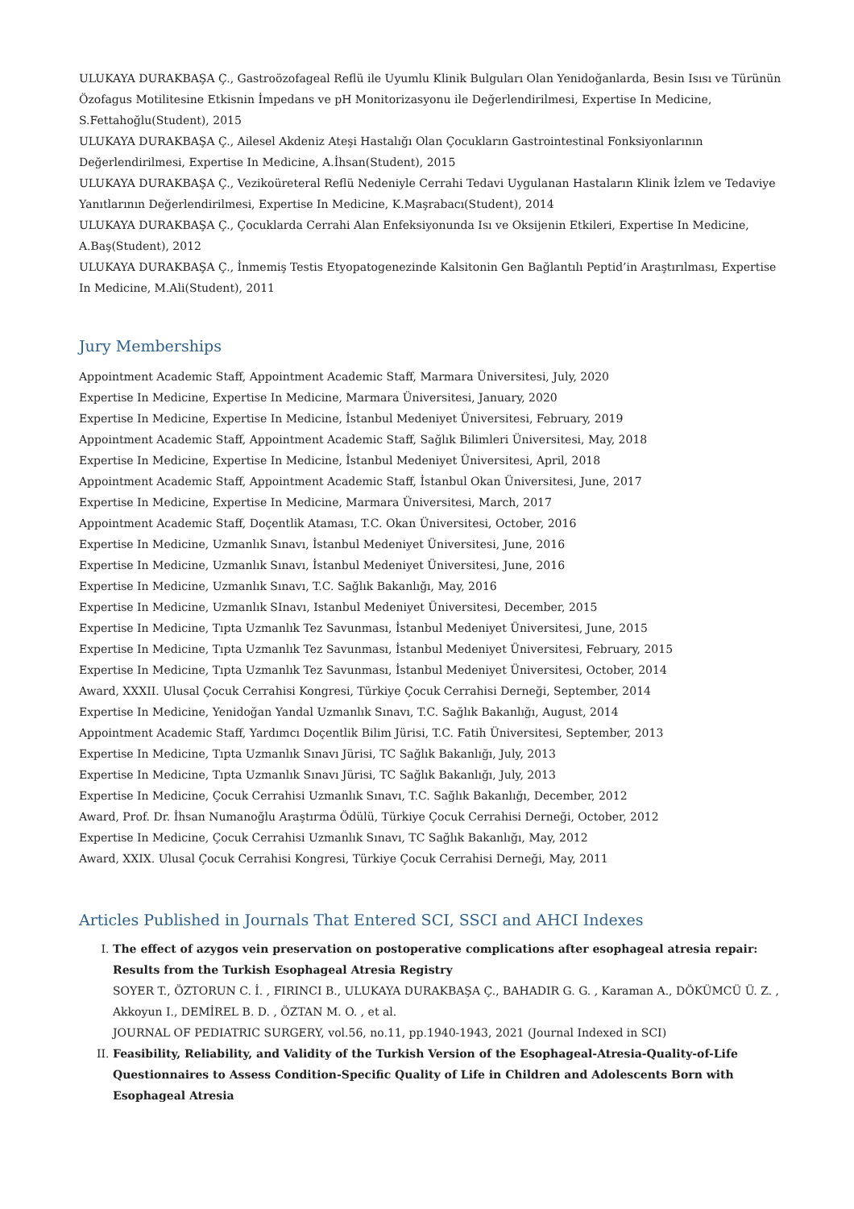ULUKAYA DURAKBAŞA Ç., Gastroözofageal Reflü ile Uyumlu Klinik Bulguları Olan Yenidoğanlarda, Besin Isısı ve Türünün Özofagus Motilitesine Etkisnin İmpedans ve pH Monitorizasyonu ile Değerlendirilmesi, Expertise In Medicine, S.Fettahoğlu(Student), 2015
ULUKAYA DURAKBAŞA Ç., Ailesel Akdeniz Ateşi Hastalığı Olan Çocukların Gastrointestinal Fonksiyonlarının Değerlendirilmesi, Expertise In Medicine, A.İhsan(Student), 2015
ULUKAYA DURAKBAŞA Ç., Vezikoüreteral Reflü Nedeniyle Cerrahi Tedavi Uygulanan Hastaların Klinik İzlem ve Tedaviye Yanıtlarının Değerlendirilmesi, Expertise In Medicine, K.Maşrabacı(Student), 2014
ULUKAYA DURAKBAŞA Ç., Çocuklarda Cerrahi Alan Enfeksiyonunda Isı ve Oksijenin Etkileri, Expertise In Medicine, A.Baş(Student), 2012
ULUKAYA DURAKBAŞA Ç., İnmemiş Testis Etyopatogenezinde Kalsitonin Gen Bağlantılı Peptid’in Araştırılması, Expertise In Medicine, M.Ali(Student), 2011
Jury Memberships
Appointment Academic Staff, Appointment Academic Staff, Marmara Üniversitesi, July, 2020
Expertise In Medicine, Expertise In Medicine, Marmara Üniversitesi, January, 2020
Expertise In Medicine, Expertise In Medicine, İstanbul Medeniyet Üniversitesi, February, 2019
Appointment Academic Staff, Appointment Academic Staff, Sağlık Bilimleri Üniversitesi, May, 2018
Expertise In Medicine, Expertise In Medicine, İstanbul Medeniyet Üniversitesi, April, 2018
Appointment Academic Staff, Appointment Academic Staff, İstanbul Okan Üniversitesi, June, 2017
Expertise In Medicine, Expertise In Medicine, Marmara Üniversitesi, March, 2017
Appointment Academic Staff, Doçentlik Ataması, T.C. Okan Üniversitesi, October, 2016
Expertise In Medicine, Uzmanlık Sınavı, İstanbul Medeniyet Üniversitesi, June, 2016
Expertise In Medicine, Uzmanlık Sınavı, İstanbul Medeniyet Üniversitesi, June, 2016
Expertise In Medicine, Uzmanlık Sınavı, T.C. Sağlık Bakanlığı, May, 2016
Expertise In Medicine, Uzmanlık SInavı, Istanbul Medeniyet Üniversitesi, December, 2015
Expertise In Medicine, Tıpta Uzmanlık Tez Savunması, İstanbul Medeniyet Üniversitesi, June, 2015
Expertise In Medicine, Tıpta Uzmanlık Tez Savunması, İstanbul Medeniyet Üniversitesi, February, 2015
Expertise In Medicine, Tıpta Uzmanlık Tez Savunması, İstanbul Medeniyet Üniversitesi, October, 2014
Award, XXXII. Ulusal Çocuk Cerrahisi Kongresi, Türkiye Çocuk Cerrahisi Derneği, September, 2014
Expertise In Medicine, Yenidoğan Yandal Uzmanlık Sınavı, T.C. Sağlık Bakanlığı, August, 2014
Appointment Academic Staff, Yardımcı Doçentlik Bilim Jürisi, T.C. Fatih Üniversitesi, September, 2013
Expertise In Medicine, Tıpta Uzmanlık Sınavı Jürisi, TC Sağlık Bakanlığı, July, 2013
Expertise In Medicine, Tıpta Uzmanlık Sınavı Jürisi, TC Sağlık Bakanlığı, July, 2013
Expertise In Medicine, Çocuk Cerrahisi Uzmanlık Sınavı, T.C. Sağlık Bakanlığı, December, 2012
Award, Prof. Dr. İhsan Numanoğlu Araştırma Ödülü, Türkiye Çocuk Cerrahisi Derneği, October, 2012
Expertise In Medicine, Çocuk Cerrahisi Uzmanlık Sınavı, TC Sağlık Bakanlığı, May, 2012
Award, XXIX. Ulusal Çocuk Cerrahisi Kongresi, Türkiye Çocuk Cerrahisi Derneği, May, 2011
Articles Published in Journals That Entered SCI, SSCI and AHCI Indexes
I. The effect of azygos vein preservation on postoperative complications after esophageal atresia repair: Results from the Turkish Esophageal Atresia Registry
SOYER T., ÖZTORUN C. İ. , FIRINCI B., ULUKAYA DURAKBAŞA Ç., BAHADIR G. G. , Karaman A., DÖKÜMCÜ Ü. Z. , Akkoyun I., DEMİREL B. D. , ÖZTAN M. O. , et al.
JOURNAL OF PEDIATRIC SURGERY, vol.56, no.11, pp.1940-1943, 2021 (Journal Indexed in SCI)
II. Feasibility, Reliability, and Validity of the Turkish Version of the Esophageal-Atresia-Quality-of-Life Questionnaires to Assess Condition-Specific Quality of Life in Children and Adolescents Born with Esophageal Atresia